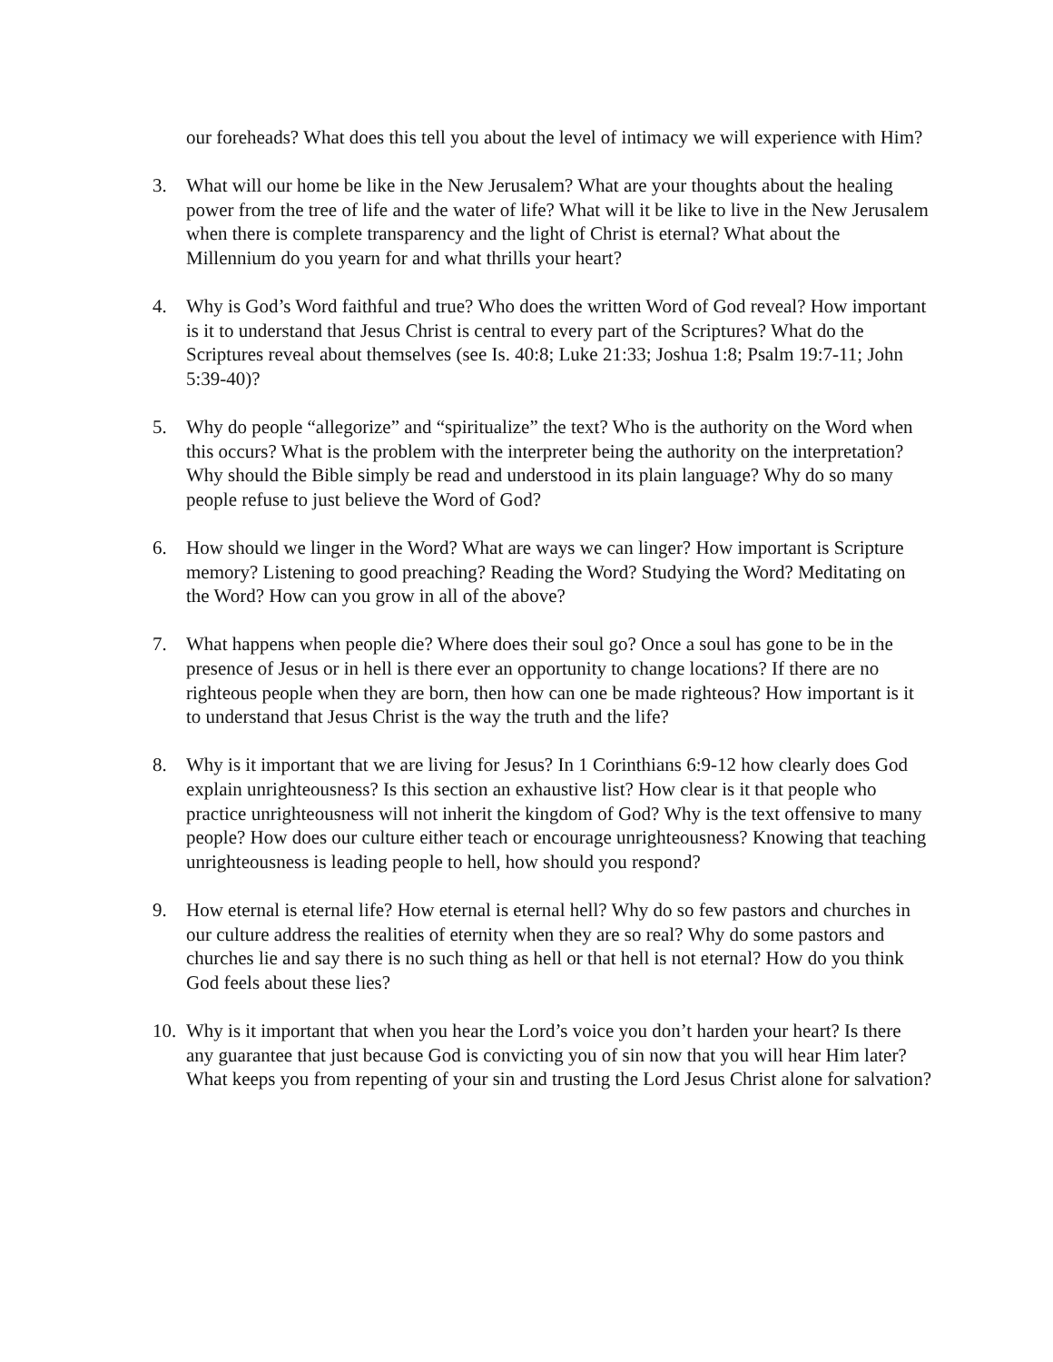our foreheads? What does this tell you about the level of intimacy we will experience with Him?
3. What will our home be like in the New Jerusalem? What are your thoughts about the healing power from the tree of life and the water of life? What will it be like to live in the New Jerusalem when there is complete transparency and the light of Christ is eternal? What about the Millennium do you yearn for and what thrills your heart?
4. Why is God’s Word faithful and true? Who does the written Word of God reveal? How important is it to understand that Jesus Christ is central to every part of the Scriptures? What do the Scriptures reveal about themselves (see Is. 40:8; Luke 21:33; Joshua 1:8; Psalm 19:7-11; John 5:39-40)?
5. Why do people “allegorize” and “spiritualize” the text? Who is the authority on the Word when this occurs? What is the problem with the interpreter being the authority on the interpretation? Why should the Bible simply be read and understood in its plain language? Why do so many people refuse to just believe the Word of God?
6. How should we linger in the Word? What are ways we can linger? How important is Scripture memory? Listening to good preaching? Reading the Word? Studying the Word? Meditating on the Word? How can you grow in all of the above?
7. What happens when people die? Where does their soul go? Once a soul has gone to be in the presence of Jesus or in hell is there ever an opportunity to change locations? If there are no righteous people when they are born, then how can one be made righteous? How important is it to understand that Jesus Christ is the way the truth and the life?
8. Why is it important that we are living for Jesus? In 1 Corinthians 6:9-12 how clearly does God explain unrighteousness? Is this section an exhaustive list? How clear is it that people who practice unrighteousness will not inherit the kingdom of God? Why is the text offensive to many people? How does our culture either teach or encourage unrighteousness? Knowing that teaching unrighteousness is leading people to hell, how should you respond?
9. How eternal is eternal life? How eternal is eternal hell? Why do so few pastors and churches in our culture address the realities of eternity when they are so real? Why do some pastors and churches lie and say there is no such thing as hell or that hell is not eternal? How do you think God feels about these lies?
10.
Why is it important that when you hear the Lord’s voice you don’t harden your heart? Is there any guarantee that just because God is convicting you of sin now that you will hear Him later? What keeps you from repenting of your sin and trusting the Lord Jesus Christ alone for salvation?